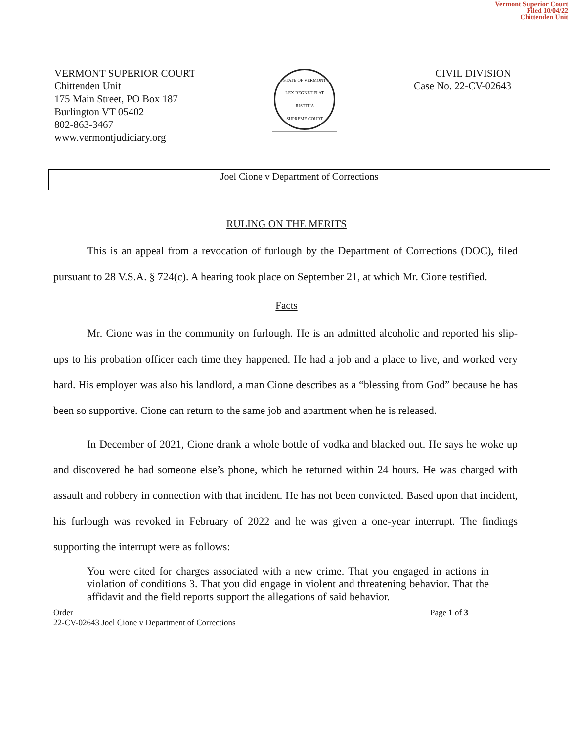Vermont Superior Court
Filed 10/04/22
Chittenden Unit
VERMONT SUPERIOR COURT
Chittenden Unit
175 Main Street, PO Box 187
Burlington VT 05402
802-863-3467
www.vermontjudiciary.org
STATE OF VERMONT
LEX REGNET FI AT JUSTITIA
SUPREME COURT
CIVIL DIVISION
Case No. 22-CV-02643
Joel Cione v Department of Corrections
RULING ON THE MERITS
This is an appeal from a revocation of furlough by the Department of Corrections (DOC), filed pursuant to 28 V.S.A. § 724(c). A hearing took place on September 21, at which Mr. Cione testified.
Facts
Mr. Cione was in the community on furlough. He is an admitted alcoholic and reported his slip-ups to his probation officer each time they happened. He had a job and a place to live, and worked very hard. His employer was also his landlord, a man Cione describes as a “blessing from God” because he has been so supportive. Cione can return to the same job and apartment when he is released.
In December of 2021, Cione drank a whole bottle of vodka and blacked out. He says he woke up and discovered he had someone else’s phone, which he returned within 24 hours. He was charged with assault and robbery in connection with that incident. He has not been convicted. Based upon that incident, his furlough was revoked in February of 2022 and he was given a one-year interrupt. The findings supporting the interrupt were as follows:
You were cited for charges associated with a new crime. That you engaged in actions in violation of conditions 3. That you did engage in violent and threatening behavior. That the affidavit and the field reports support the allegations of said behavior.
Order
22-CV-02643 Joel Cione v Department of Corrections
Page 1 of 3